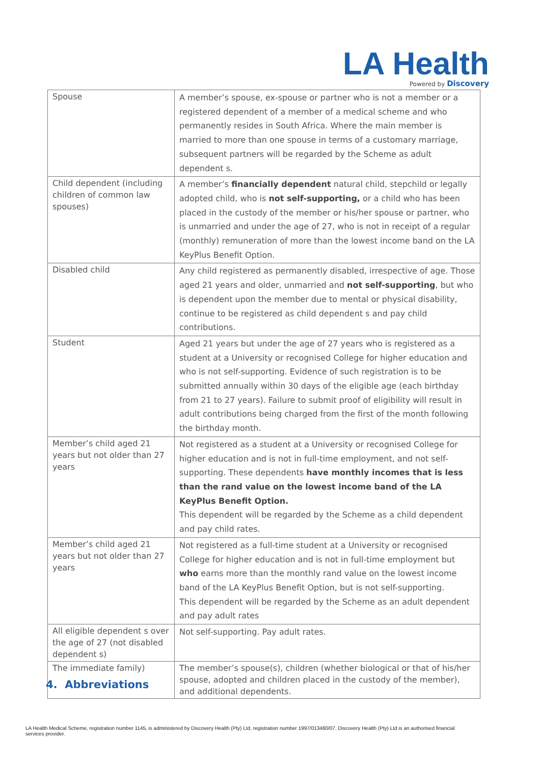LA Health
Powered by Discovery
| Spouse | A member’s spouse, ex-spouse or partner who is not a member or a registered dependent of a member of a medical scheme and who permanently resides in South Africa. Where the main member is married to more than one spouse in terms of a customary marriage, subsequent partners will be regarded by the Scheme as adult dependent s. |
| Child dependent (including children of common law spouses) | A member’s financially dependent natural child, stepchild or legally adopted child, who is not self-supporting, or a child who has been placed in the custody of the member or his/her spouse or partner, who is unmarried and under the age of 27, who is not in receipt of a regular (monthly) remuneration of more than the lowest income band on the LA KeyPlus Benefit Option. |
| Disabled child | Any child registered as permanently disabled, irrespective of age. Those aged 21 years and older, unmarried and not self-supporting , but who is dependent upon the member due to mental or physical disability, continue to be registered as child dependent s and pay child contributions. |
| Student | Aged 21 years but under the age of 27 years who is registered as a student at a University or recognised College for higher education and who is not self-supporting. Evidence of such registration is to be submitted annually within 30 days of the eligible age (each birthday from 21 to 27 years). Failure to submit proof of eligibility will result in adult contributions being charged from the first of the month following the birthday month. |
| Member’s child aged 21 years but not older than 27 years | Not registered as a student at a University or recognised College for higher education and is not in full-time employment, and not self-supporting. These dependents have monthly incomes that is less than the rand value on the lowest income band of the LA KeyPlus Benefit Option. This dependent will be regarded by the Scheme as a child dependent and pay child rates. |
| Member’s child aged 21 years but not older than 27 years | Not registered as a full-time student at a University or recognised College for higher education and is not in full-time employment but who earns more than the monthly rand value on the lowest income band of the LA KeyPlus Benefit Option, but is not self-supporting. This dependent will be regarded by the Scheme as an adult dependent and pay adult rates |
| All eligible dependent s over the age of 27 (not disabled dependent s) | Not self-supporting. Pay adult rates. |
| The immediate family) | The member’s spouse(s), children (whether biological or that of his/her spouse, adopted and children placed in the custody of the member), and additional dependents. |
4. Abbreviations
LA Health Medical Scheme, registration number 1145, is administered by Discovery Health (Pty) Ltd, registration number 1997/013480/07. Discovery Health (Pty) Ltd is an authorised financial services provider.